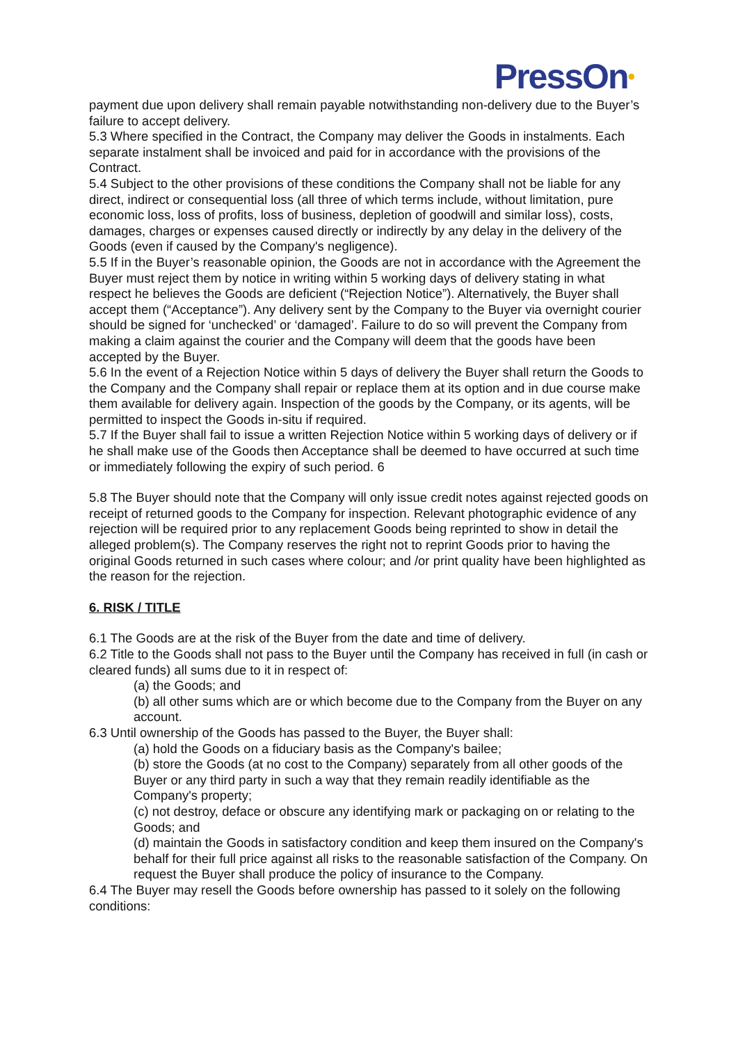PressOn•
payment due upon delivery shall remain payable notwithstanding non-delivery due to the Buyer’s failure to accept delivery.
5.3 Where specified in the Contract, the Company may deliver the Goods in instalments. Each separate instalment shall be invoiced and paid for in accordance with the provisions of the Contract.
5.4 Subject to the other provisions of these conditions the Company shall not be liable for any direct, indirect or consequential loss (all three of which terms include, without limitation, pure economic loss, loss of profits, loss of business, depletion of goodwill and similar loss), costs, damages, charges or expenses caused directly or indirectly by any delay in the delivery of the Goods (even if caused by the Company's negligence).
5.5 If in the Buyer’s reasonable opinion, the Goods are not in accordance with the Agreement the Buyer must reject them by notice in writing within 5 working days of delivery stating in what respect he believes the Goods are deficient (“Rejection Notice”). Alternatively, the Buyer shall accept them (“Acceptance”). Any delivery sent by the Company to the Buyer via overnight courier should be signed for ‘unchecked’ or ‘damaged’. Failure to do so will prevent the Company from making a claim against the courier and the Company will deem that the goods have been accepted by the Buyer.
5.6 In the event of a Rejection Notice within 5 days of delivery the Buyer shall return the Goods to the Company and the Company shall repair or replace them at its option and in due course make them available for delivery again. Inspection of the goods by the Company, or its agents, will be permitted to inspect the Goods in-situ if required.
5.7 If the Buyer shall fail to issue a written Rejection Notice within 5 working days of delivery or if he shall make use of the Goods then Acceptance shall be deemed to have occurred at such time or immediately following the expiry of such period. 6
5.8 The Buyer should note that the Company will only issue credit notes against rejected goods on receipt of returned goods to the Company for inspection. Relevant photographic evidence of any rejection will be required prior to any replacement Goods being reprinted to show in detail the alleged problem(s). The Company reserves the right not to reprint Goods prior to having the original Goods returned in such cases where colour; and /or print quality have been highlighted as the reason for the rejection.
6. RISK / TITLE
6.1 The Goods are at the risk of the Buyer from the date and time of delivery.
6.2 Title to the Goods shall not pass to the Buyer until the Company has received in full (in cash or cleared funds) all sums due to it in respect of:
(a) the Goods; and
(b) all other sums which are or which become due to the Company from the Buyer on any account.
6.3 Until ownership of the Goods has passed to the Buyer, the Buyer shall:
(a) hold the Goods on a fiduciary basis as the Company's bailee;
(b) store the Goods (at no cost to the Company) separately from all other goods of the Buyer or any third party in such a way that they remain readily identifiable as the Company's property;
(c) not destroy, deface or obscure any identifying mark or packaging on or relating to the Goods; and
(d) maintain the Goods in satisfactory condition and keep them insured on the Company's behalf for their full price against all risks to the reasonable satisfaction of the Company. On request the Buyer shall produce the policy of insurance to the Company.
6.4 The Buyer may resell the Goods before ownership has passed to it solely on the following conditions: